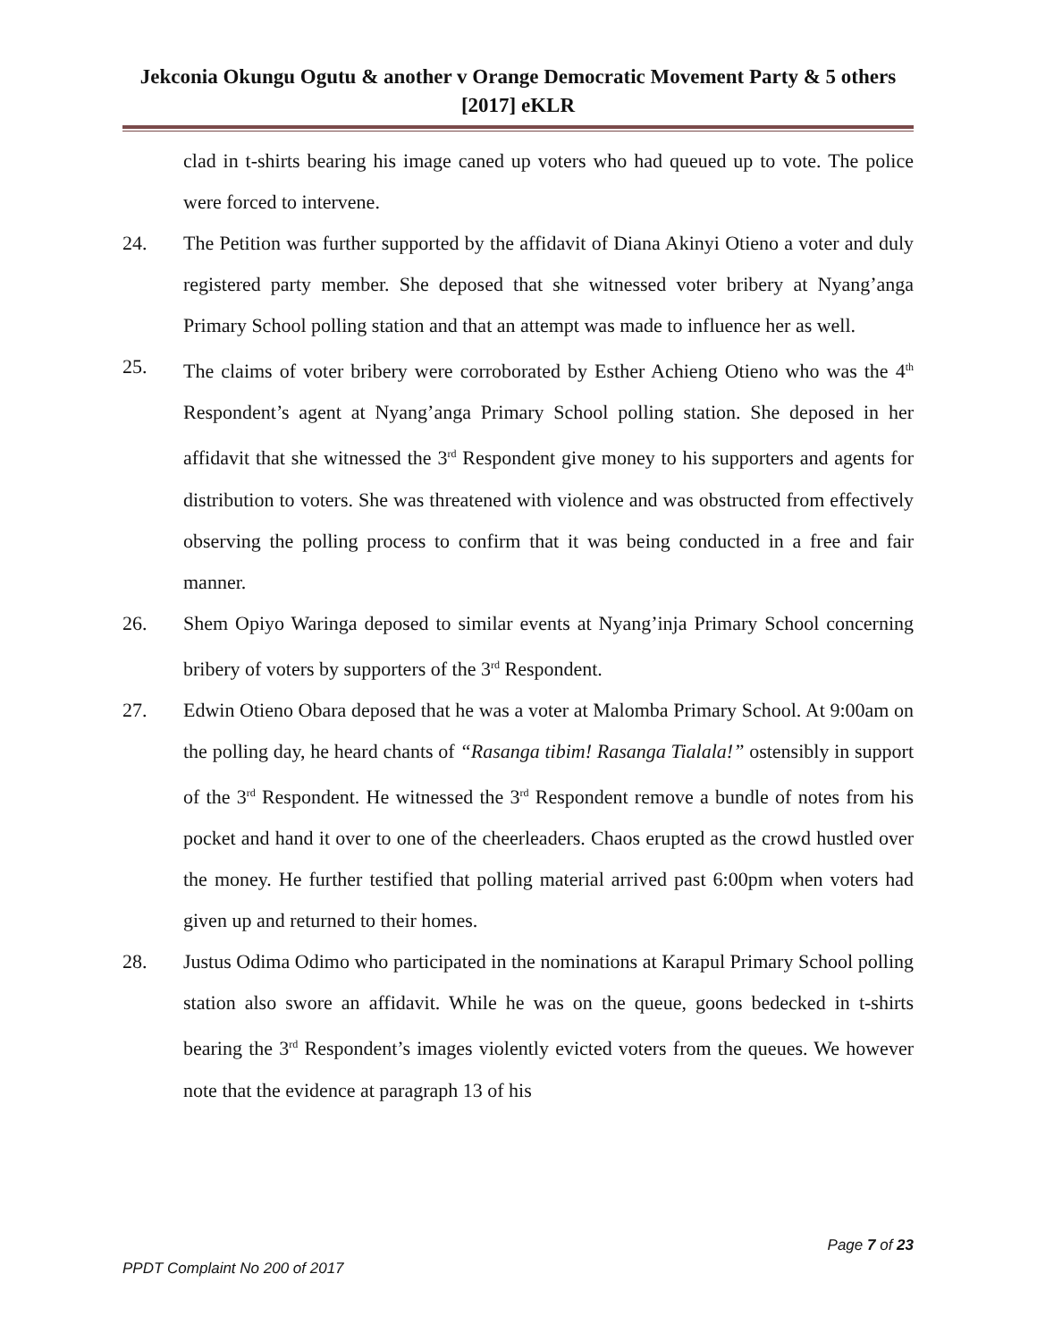Jekconia Okungu Ogutu & another v Orange Democratic Movement Party & 5 others [2017] eKLR
clad in t-shirts bearing his image caned up voters who had queued up to vote. The police were forced to intervene.
24. The Petition was further supported by the affidavit of Diana Akinyi Otieno a voter and duly registered party member. She deposed that she witnessed voter bribery at Nyang’anga Primary School polling station and that an attempt was made to influence her as well.
25. The claims of voter bribery were corroborated by Esther Achieng Otieno who was the 4<sup>th</sup> Respondent’s agent at Nyang’anga Primary School polling station. She deposed in her affidavit that she witnessed the 3<sup>rd</sup> Respondent give money to his supporters and agents for distribution to voters. She was threatened with violence and was obstructed from effectively observing the polling process to confirm that it was being conducted in a free and fair manner.
26. Shem Opiyo Waringa deposed to similar events at Nyang’inja Primary School concerning bribery of voters by supporters of the 3<sup>rd</sup> Respondent.
27. Edwin Otieno Obara deposed that he was a voter at Malomba Primary School. At 9:00am on the polling day, he heard chants of “Rasanga tibim! Rasanga Tialala!” ostensibly in support of the 3<sup>rd</sup> Respondent. He witnessed the 3<sup>rd</sup> Respondent remove a bundle of notes from his pocket and hand it over to one of the cheerleaders. Chaos erupted as the crowd hustled over the money. He further testified that polling material arrived past 6:00pm when voters had given up and returned to their homes.
28. Justus Odima Odimo who participated in the nominations at Karapul Primary School polling station also swore an affidavit. While he was on the queue, goons bedecked in t-shirts bearing the 3<sup>rd</sup> Respondent’s images violently evicted voters from the queues. We however note that the evidence at paragraph 13 of his
Page 7 of 23
PPDT Complaint No 200 of 2017